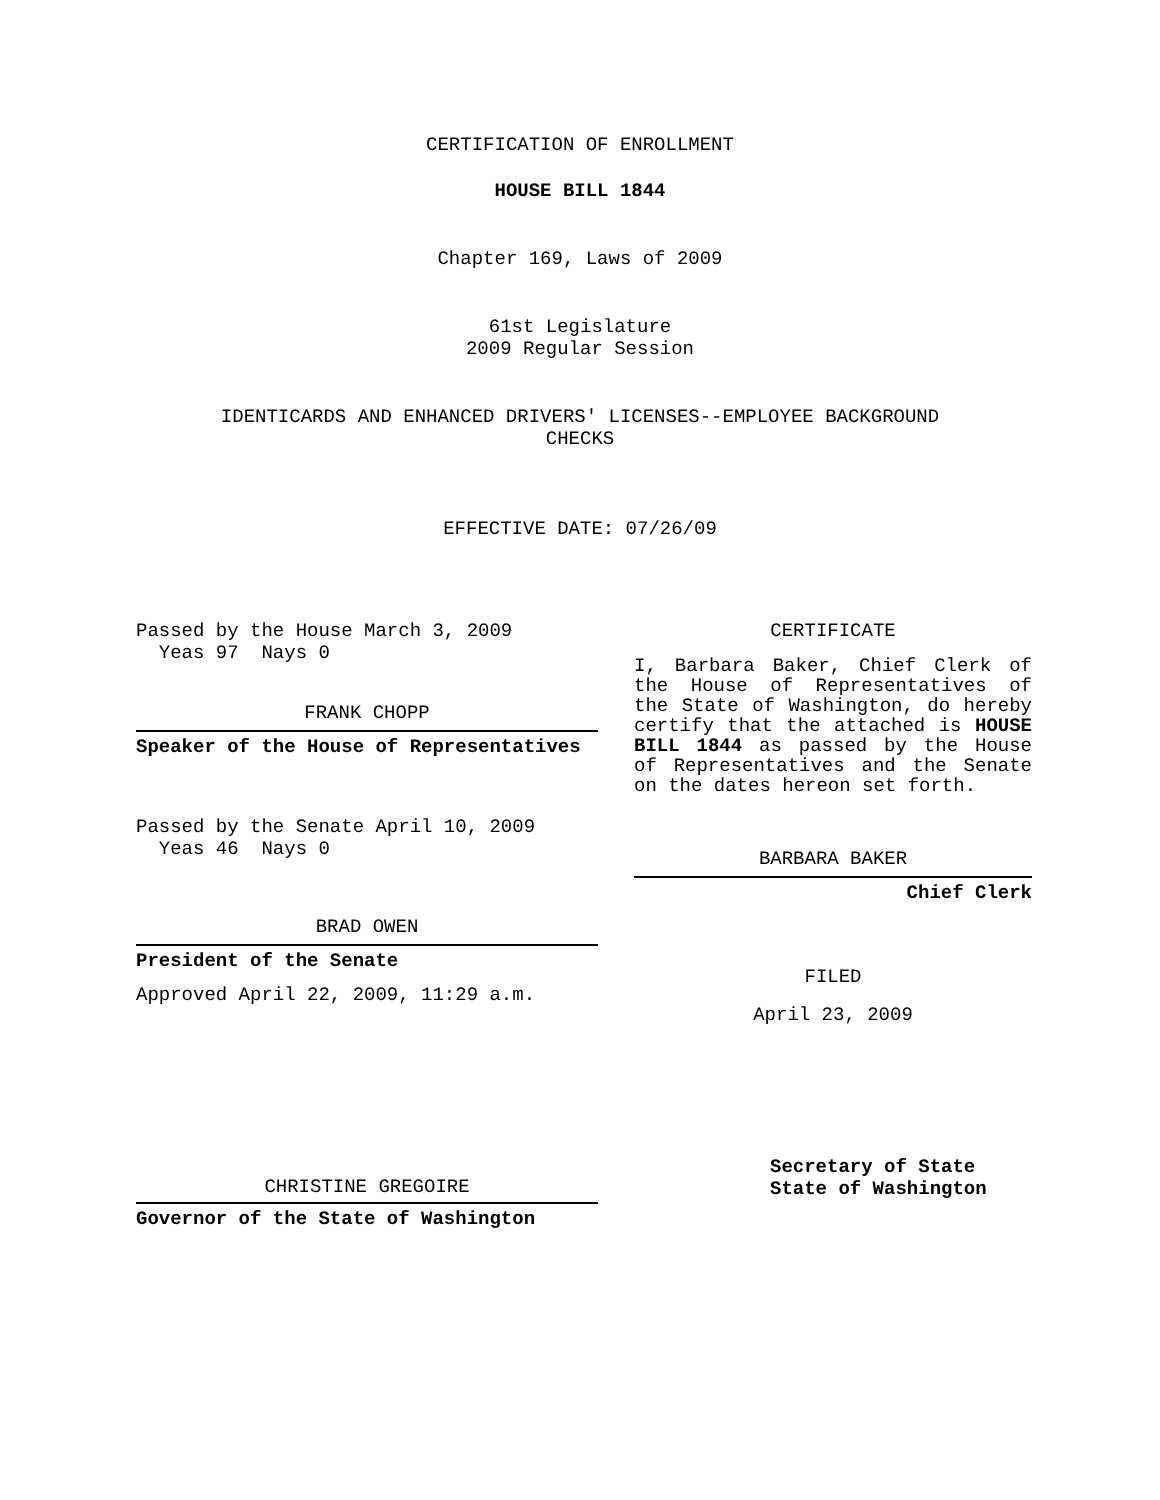CERTIFICATION OF ENROLLMENT
HOUSE BILL 1844
Chapter 169, Laws of 2009
61st Legislature
2009 Regular Session
IDENTICARDS AND ENHANCED DRIVERS' LICENSES--EMPLOYEE BACKGROUND
CHECKS
EFFECTIVE DATE: 07/26/09
Passed by the House March 3, 2009
Yeas 97 Nays 0
FRANK CHOPP
Speaker of the House of Representatives
Passed by the Senate April 10, 2009
Yeas 46 Nays 0
BRAD OWEN
President of the Senate
Approved April 22, 2009, 11:29 a.m.
CHRISTINE GREGOIRE
Governor of the State of Washington
CERTIFICATE
I, Barbara Baker, Chief Clerk of the House of Representatives of the State of Washington, do hereby certify that the attached is HOUSE BILL 1844 as passed by the House of Representatives and the Senate on the dates hereon set forth.
BARBARA BAKER
Chief Clerk
FILED
April 23, 2009
Secretary of State
State of Washington